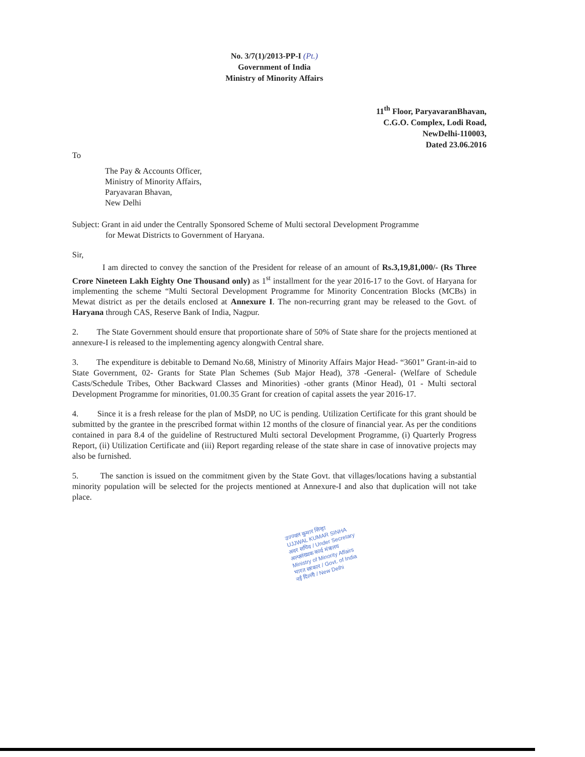No. 3/7(1)/2013-PP-I (Pt.)
Government of India
Ministry of Minority Affairs
11<sup>th</sup> Floor, ParyavaranBhavan,
C.G.O. Complex, Lodi Road,
NewDelhi-110003,
Dated 23.06.2016
To
The Pay & Accounts Officer,
Ministry of Minority Affairs,
Paryavaran Bhavan,
New Delhi
Subject: Grant in aid under the Centrally Sponsored Scheme of Multi sectoral Development Programme
for Mewat Districts to Government of Haryana.
Sir,
I am directed to convey the sanction of the President for release of an amount of Rs.3,19,81,000/- (Rs Three Crore Nineteen Lakh Eighty One Thousand only) as 1<sup>st</sup> installment for the year 2016-17 to the Govt. of Haryana for implementing the scheme “Multi Sectoral Development Programme for Minority Concentration Blocks (MCBs) in Mewat district as per the details enclosed at Annexure I. The non-recurring grant may be released to the Govt. of Haryana through CAS, Reserve Bank of India, Nagpur.
2. The State Government should ensure that proportionate share of 50% of State share for the projects mentioned at annexure-I is released to the implementing agency alongwith Central share.
3. The expenditure is debitable to Demand No.68, Ministry of Minority Affairs Major Head- “3601” Grant-in-aid to State Government, 02- Grants for State Plan Schemes (Sub Major Head), 378 -General- (Welfare of Schedule Casts/Schedule Tribes, Other Backward Classes and Minorities) -other grants (Minor Head), 01 - Multi sectoral Development Programme for minorities, 01.00.35 Grant for creation of capital assets the year 2016-17.
4. Since it is a fresh release for the plan of MsDP, no UC is pending. Utilization Certificate for this grant should be submitted by the grantee in the prescribed format within 12 months of the closure of financial year. As per the conditions contained in para 8.4 of the guideline of Restructured Multi sectoral Development Programme, (i) Quarterly Progress Report, (ii) Utilization Certificate and (iii) Report regarding release of the state share in case of innovative projects may also be furnished.
5. The sanction is issued on the commitment given by the State Govt. that villages/locations having a substantial minority population will be selected for the projects mentioned at Annexure-I and also that duplication will not take place.
उज्ज्वल कुमार सिन्हा
UJJWAL KUMAR SINHA
अवर सचिव / Under Secretary
अल्पसंख्यक कार्य मंत्रालय
Ministry of Minority Affairs
भारत सरकार / Govt. of India
नई दिल्ली / New Delhi